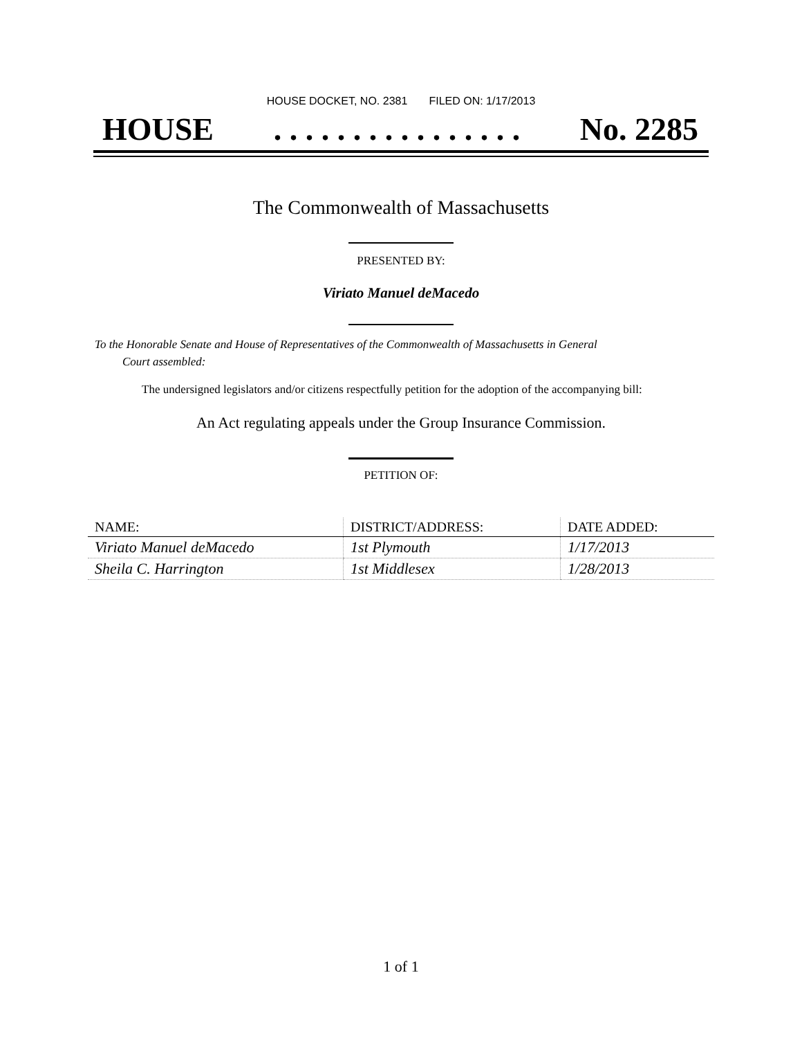HOUSE DOCKET, NO. 2381 FILED ON: 1/17/2013
HOUSE. . . . . . . . . . . . . . . . No. 2285
The Commonwealth of Massachusetts
PRESENTED BY:
Viriato Manuel deMacedo
To the Honorable Senate and House of Representatives of the Commonwealth of Massachusetts in General
Court assembled:
The undersigned legislators and/or citizens respectfully petition for the adoption of the accompanying bill:
An Act regulating appeals under the Group Insurance Commission.
PETITION OF:
| NAME: | DISTRICT/ADDRESS: | DATE ADDED: |
| --- | --- | --- |
| Viriato Manuel deMacedo | 1st Plymouth | 1/17/2013 |
| Sheila C. Harrington | 1st Middlesex | 1/28/2013 |
1 of 1